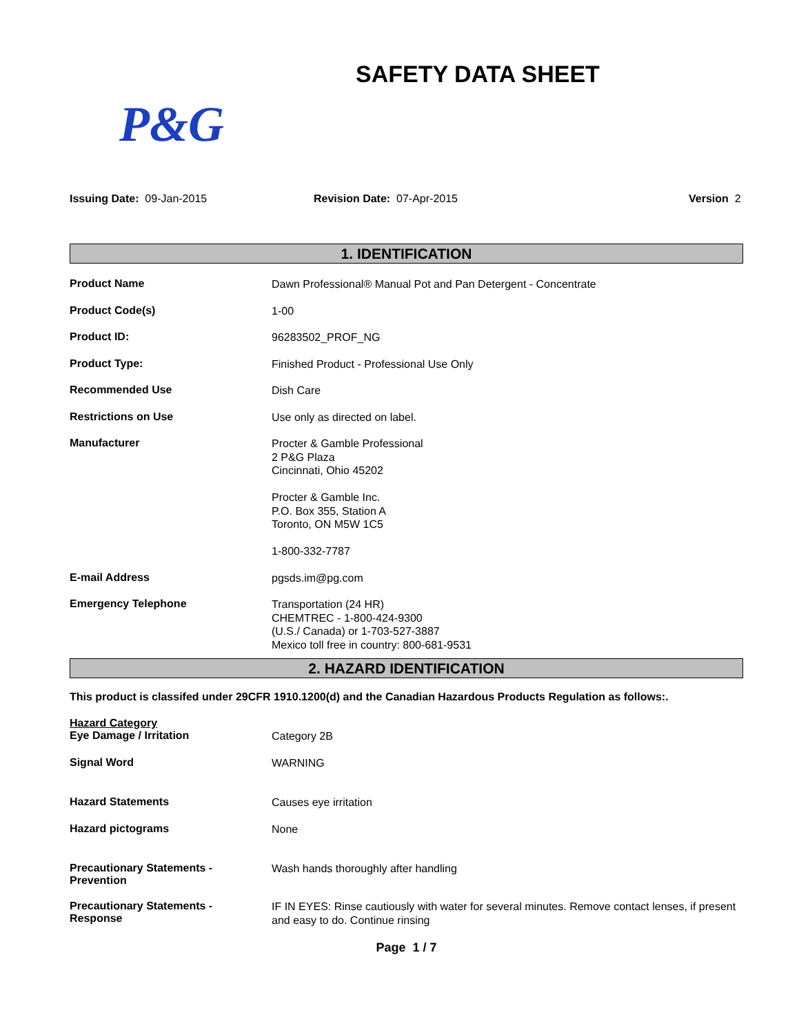SAFETY DATA SHEET
P&G
Issuing Date: 09-Jan-2015 Revision Date: 07-Apr-2015 Version 2
1. IDENTIFICATION
Product Name
Dawn Professional® Manual Pot and Pan Detergent - Concentrate
Product Code(s)
1-00
Product ID:
96283502_PROF_NG
Product Type:
Finished Product - Professional Use Only
Recommended Use
Dish Care
Restrictions on Use
Use only as directed on label.
Manufacturer
Procter & Gamble Professional
2 P&G Plaza
Cincinnati, Ohio 45202
Procter & Gamble Inc.
P.O. Box 355, Station A
Toronto, ON M5W 1C5
1-800-332-7787
E-mail Address
pgsds.im@pg.com
Emergency Telephone
Transportation (24 HR)
CHEMTREC - 1-800-424-9300
(U.S./ Canada) or 1-703-527-3887
Mexico toll free in country: 800-681-9531
2. HAZARD IDENTIFICATION
This product is classifed under 29CFR 1910.1200(d) and the Canadian Hazardous Products Regulation as follows:.
Hazard Category
Eye Damage / Irritation
Category 2B
Signal Word
WARNING
Hazard Statements
Causes eye irritation
Hazard pictograms
None
Precautionary Statements -
Prevention
Wash hands thoroughly after handling
Precautionary Statements -
Response
IF IN EYES: Rinse cautiously with water for several minutes. Remove contact lenses, if present and easy to do. Continue rinsing
Page 1 / 7